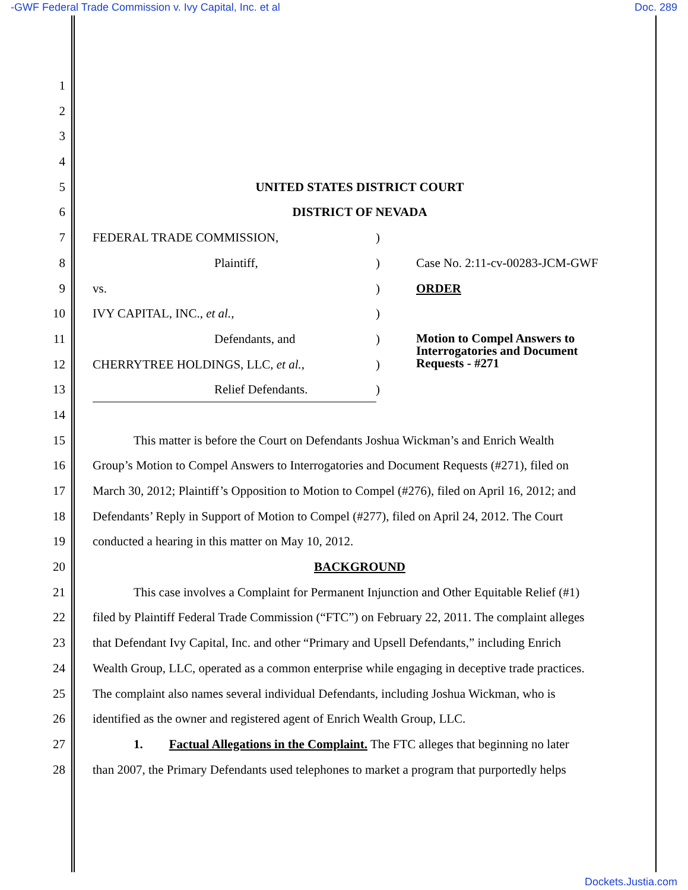-GWF Federal Trade Commission v. Ivy Capital, Inc. et al Doc. 289
1
2
3
4
5 UNITED STATES DISTRICT COURT
6 DISTRICT OF NEVADA
7 FEDERAL TRADE COMMISSION,)
8 Plaintiff,) Case No. 2:11-cv-00283-JCM-GWF
9 vs.) ORDER
10 IVY CAPITAL, INC., et al.,)
11 Defendants, and) Motion to Compel Answers to
Interrogatories and Document
Requests - #271
12 CHERRYTREE HOLDINGS, LLC, et al.,)
13
Relief Defendants.)
14
15 This matter is before the Court on Defendants Joshua Wickman’s and Enrich Wealth
16 Group’s Motion to Compel Answers to Interrogatories and Document Requests (#271), filed on
17 March 30, 2012; Plaintiff’s Opposition to Motion to Compel (#276), filed on April 16, 2012; and
18 Defendants’ Reply in Support of Motion to Compel (#277), filed on April 24, 2012. The Court
19 conducted a hearing in this matter on May 10, 2012.
20 BACKGROUND
21 This case involves a Complaint for Permanent Injunction and Other Equitable Relief (#1)
22 filed by Plaintiff Federal Trade Commission (“FTC”) on February 22, 2011. The complaint alleges
23 that Defendant Ivy Capital, Inc. and other “Primary and Upsell Defendants,” including Enrich
24 Wealth Group, LLC, operated as a common enterprise while engaging in deceptive trade practices.
25 The complaint also names several individual Defendants, including Joshua Wickman, who is
26 identified as the owner and registered agent of Enrich Wealth Group, LLC.
27 1. Factual Allegations in the Complaint. The FTC alleges that beginning no later
28 than 2007, the Primary Defendants used telephones to market a program that purportedly helps
Dockets.Justia.com